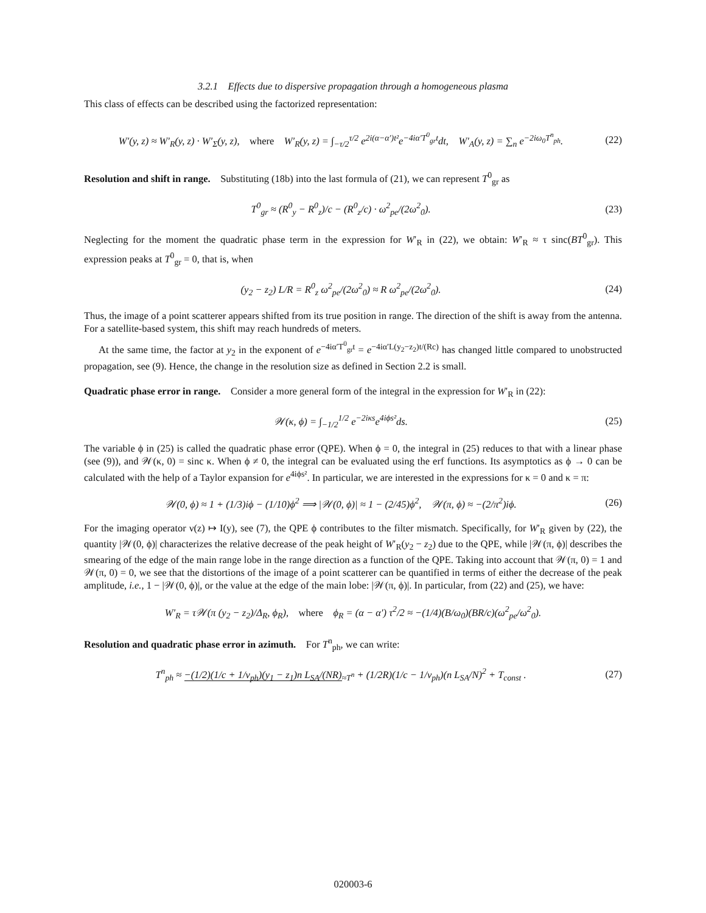3.2.1 Effects due to dispersive propagation through a homogeneous plasma
This class of effects can be described using the factorized representation:
W′(y, z) ≈ W′<sub>R</sub>(y, z) · W′<sub>Σ</sub>(y, z), where W′<sub>R</sub>(y, z) = ∫<sub>−τ/2</sub><sup>τ/2</sup> e<sup>2i(α−α′)t²</sup>e<sup>−4iα′T<sup>0</sup><sub>gr</sub>t</sup>dt, W′<sub>A</sub>(y, z) = ∑<sub>n</sub> e<sup>−2iω<sub>0</sub>T<sup>n</sup><sub>ph</sub></sup>.
(22)
Resolution and shift in range.
Substituting (18b) into the last formula of (21), we can represent T<sup>0</sup><sub>gr</sub> as
T<sup>0</sup><sub>gr</sub> ≈ (R<sup>0</sup><sub>y</sub> − R<sup>0</sup><sub>z</sub>)/c − (R<sup>0</sup><sub>z</sub>/c) · ω<sup>2</sup><sub>pe</sub>/(2ω<sup>2</sup><sub>0</sub>).
(23)
Neglecting for the moment the quadratic phase term in the expression for W′<sub>R</sub> in (22), we obtain: W′<sub>R</sub> ≈ τ sinc(BT<sup>0</sup><sub>gr</sub>). This expression peaks at T<sup>0</sup><sub>gr</sub> = 0, that is, when
(y<sub>2</sub> − z<sub>2</sub>) L/R = R<sup>0</sup><sub>z</sub> ω<sup>2</sup><sub>pe</sub>/(2ω<sup>2</sup><sub>0</sub>) ≈ R ω<sup>2</sup><sub>pe</sub>/(2ω<sup>2</sup><sub>0</sub>).
(24)
Thus, the image of a point scatterer appears shifted from its true position in range. The direction of the shift is away from the antenna. For a satellite-based system, this shift may reach hundreds of meters.
At the same time, the factor at y<sub>2</sub> in the exponent of e<sup>−4iα′T<sup>0</sup><sub>gr</sub>t</sup> = e<sup>−4iα′L(y<sub>2</sub>−z<sub>2</sub>)t/(Rc)</sup> has changed little compared to unobstructed propagation, see (9). Hence, the change in the resolution size as defined in Section 2.2 is small.
Quadratic phase error in range.
Consider a more general form of the integral in the expression for W′<sub>R</sub> in (22):
𝒲(κ, ϕ) = ∫<sub>−1/2</sub><sup>1/2</sup> e<sup>−2iκs</sup>e<sup>4iϕs²</sup>ds.
(25)
The variable ϕ in (25) is called the quadratic phase error (QPE). When ϕ = 0, the integral in (25) reduces to that with a linear phase (see (9)), and 𝒲(κ, 0) = sinc κ. When ϕ ≠ 0, the integral can be evaluated using the erf functions. Its asymptotics as ϕ → 0 can be calculated with the help of a Taylor expansion for e<sup>4iϕs²</sup>. In particular, we are interested in the expressions for κ = 0 and κ = π:
𝒲(0, ϕ) ≈ 1 + (1/3)iϕ − (1/10)ϕ<sup>2</sup> ⟹ |𝒲(0, ϕ)| ≈ 1 − (2/45)ϕ<sup>2</sup>, 𝒲(π, ϕ) ≈ −(2/π<sup>2</sup>)iϕ.
(26)
For the imaging operator ν(z) ↦ I(y), see (7), the QPE ϕ contributes to the filter mismatch. Specifically, for W′<sub>R</sub> given by (22), the quantity |𝒲(0, ϕ)| characterizes the relative decrease of the peak height of W′<sub>R</sub>(y<sub>2</sub> − z<sub>2</sub>) due to the QPE, while |𝒲(π, ϕ)| describes the smearing of the edge of the main range lobe in the range direction as a function of the QPE. Taking into account that 𝒲(π, 0) = 1 and 𝒲(π, 0) = 0, we see that the distortions of the image of a point scatterer can be quantified in terms of either the decrease of the peak amplitude, i.e., 1 − |𝒲(0, ϕ)|, or the value at the edge of the main lobe: |𝒲(π, ϕ)|. In particular, from (22) and (25), we have:
W′<sub>R</sub> = τ𝒲(π (y<sub>2</sub> − z<sub>2</sub>)/Δ<sub>R</sub>, ϕ<sub>R</sub>), where ϕ<sub>R</sub> = (α − α′) τ<sup>2</sup>/2 ≈ −(1/4)(B/ω<sub>0</sub>)(BR/c)(ω<sup>2</sup><sub>pe</sub>/ω<sup>2</sup><sub>0</sub>).
Resolution and quadratic phase error in azimuth.
For T<sup>n</sup><sub>ph</sub>, we can write:
T<sup>n</sup><sub>ph</sub> ≈ −(1/2)(1/c + 1/v<sub>ph</sub>)(y<sub>1</sub> − z<sub>1</sub>)n L<sub>SA</sub>/(NR)<sub>≈T<sup>n</sup></sub> + (1/2R)(1/c − 1/v<sub>ph</sub>)(n L<sub>SA</sub>/N)<sup>2</sup> + T<sub>const</sub> .
(27)
020003-6